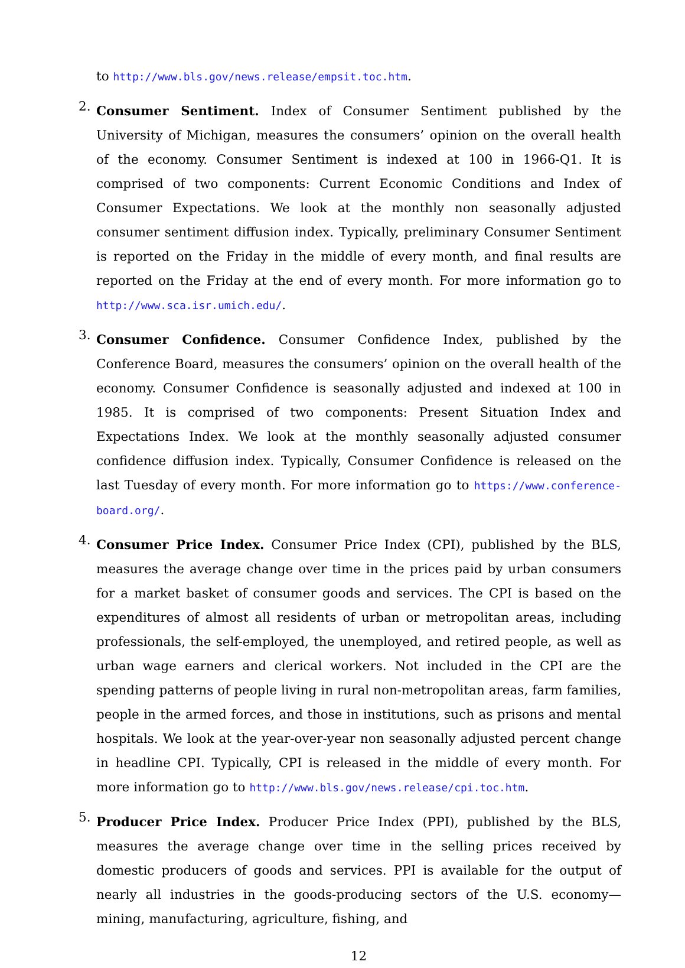to http://www.bls.gov/news.release/empsit.toc.htm.
2.
Consumer Sentiment. Index of Consumer Sentiment published by the University of Michigan, measures the consumers’ opinion on the overall health of the economy. Consumer Sentiment is indexed at 100 in 1966-Q1. It is comprised of two components: Current Economic Conditions and Index of Consumer Expectations. We look at the monthly non seasonally adjusted consumer sentiment diffusion index. Typically, preliminary Consumer Sentiment is reported on the Friday in the middle of every month, and final results are reported on the Friday at the end of every month. For more information go to http://www.sca.isr.umich.edu/.
3.
Consumer Confidence. Consumer Confidence Index, published by the Conference Board, measures the consumers’ opinion on the overall health of the economy. Consumer Confidence is seasonally adjusted and indexed at 100 in 1985. It is comprised of two components: Present Situation Index and Expectations Index. We look at the monthly seasonally adjusted consumer confidence diffusion index. Typically, Consumer Confidence is released on the last Tuesday of every month. For more information go to https://www.conference-board.org/.
4.
Consumer Price Index. Consumer Price Index (CPI), published by the BLS, measures the average change over time in the prices paid by urban consumers for a market basket of consumer goods and services. The CPI is based on the expenditures of almost all residents of urban or metropolitan areas, including professionals, the self-employed, the unemployed, and retired people, as well as urban wage earners and clerical workers. Not included in the CPI are the spending patterns of people living in rural non-metropolitan areas, farm families, people in the armed forces, and those in institutions, such as prisons and mental hospitals. We look at the year-over-year non seasonally adjusted percent change in headline CPI. Typically, CPI is released in the middle of every month. For more information go to http://www.bls.gov/news.release/cpi.toc.htm.
5.
Producer Price Index. Producer Price Index (PPI), published by the BLS, measures the average change over time in the selling prices received by domestic producers of goods and services. PPI is available for the output of nearly all industries in the goods-producing sectors of the U.S. economy—mining, manufacturing, agriculture, fishing, and
12